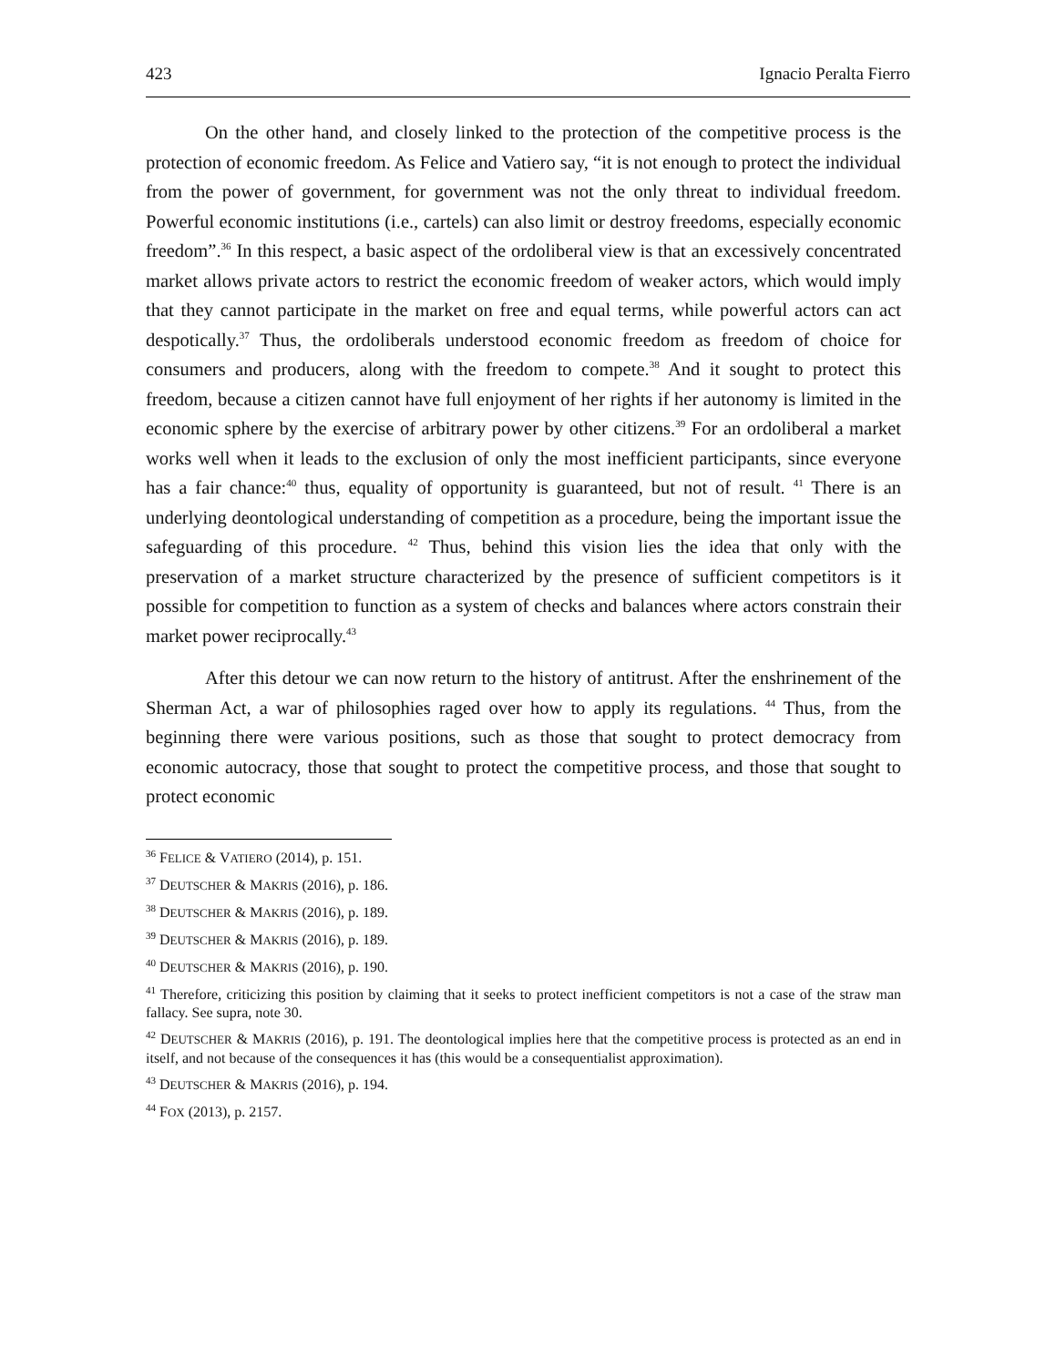423 Ignacio Peralta Fierro
On the other hand, and closely linked to the protection of the competitive process is the protection of economic freedom. As Felice and Vatiero say, “it is not enough to protect the individual from the power of government, for government was not the only threat to individual freedom. Powerful economic institutions (i.e., cartels) can also limit or destroy freedoms, especially economic freedom”.<sup>36</sup> In this respect, a basic aspect of the ordoliberal view is that an excessively concentrated market allows private actors to restrict the economic freedom of weaker actors, which would imply that they cannot participate in the market on free and equal terms, while powerful actors can act despotically.<sup>37</sup> Thus, the ordoliberals understood economic freedom as freedom of choice for consumers and producers, along with the freedom to compete.<sup>38</sup> And it sought to protect this freedom, because a citizen cannot have full enjoyment of her rights if her autonomy is limited in the economic sphere by the exercise of arbitrary power by other citizens.<sup>39</sup> For an ordoliberal a market works well when it leads to the exclusion of only the most inefficient participants, since everyone has a fair chance:<sup>40</sup> thus, equality of opportunity is guaranteed, but not of result. <sup>41</sup> There is an underlying deontological understanding of competition as a procedure, being the important issue the safeguarding of this procedure. <sup>42</sup> Thus, behind this vision lies the idea that only with the preservation of a market structure characterized by the presence of sufficient competitors is it possible for competition to function as a system of checks and balances where actors constrain their market power reciprocally.<sup>43</sup>
After this detour we can now return to the history of antitrust. After the enshrinement of the Sherman Act, a war of philosophies raged over how to apply its regulations. <sup>44</sup> Thus, from the beginning there were various positions, such as those that sought to protect democracy from economic autocracy, those that sought to protect the competitive process, and those that sought to protect economic
<sup>36</sup> FELICE & VATIERO (2014), p. 151.
<sup>37</sup> DEUTSCHER & MAKRIS (2016), p. 186.
<sup>38</sup> DEUTSCHER & MAKRIS (2016), p. 189.
<sup>39</sup> DEUTSCHER & MAKRIS (2016), p. 189.
<sup>40</sup> DEUTSCHER & MAKRIS (2016), p. 190.
<sup>41</sup> Therefore, criticizing this position by claiming that it seeks to protect inefficient competitors is not a case of the straw man fallacy. See supra, note 30.
<sup>42</sup> DEUTSCHER & MAKRIS (2016), p. 191. The deontological implies here that the competitive process is protected as an end in itself, and not because of the consequences it has (this would be a consequentialist approximation).
<sup>43</sup> DEUTSCHER & MAKRIS (2016), p. 194.
<sup>44</sup> FOX (2013), p. 2157.